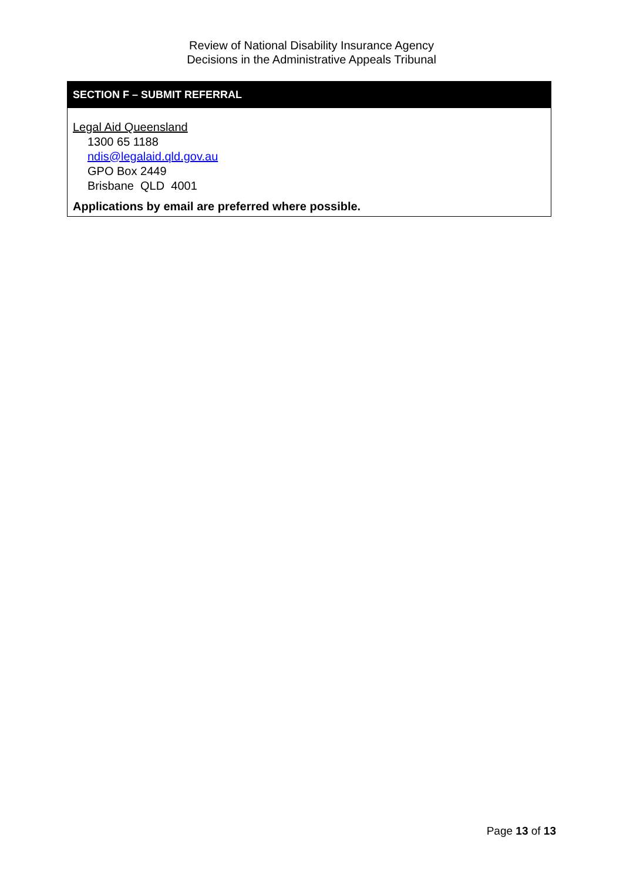Review of National Disability Insurance Agency
Decisions in the Administrative Appeals Tribunal
| SECTION F – SUBMIT REFERRAL |
| --- |
| Legal Aid Queensland 1300 65 1188 ndis@legalaid.qld.gov.au GPO Box 2449 Brisbane QLD 4001 Applications by email are preferred where possible. |
Page 13 of 13